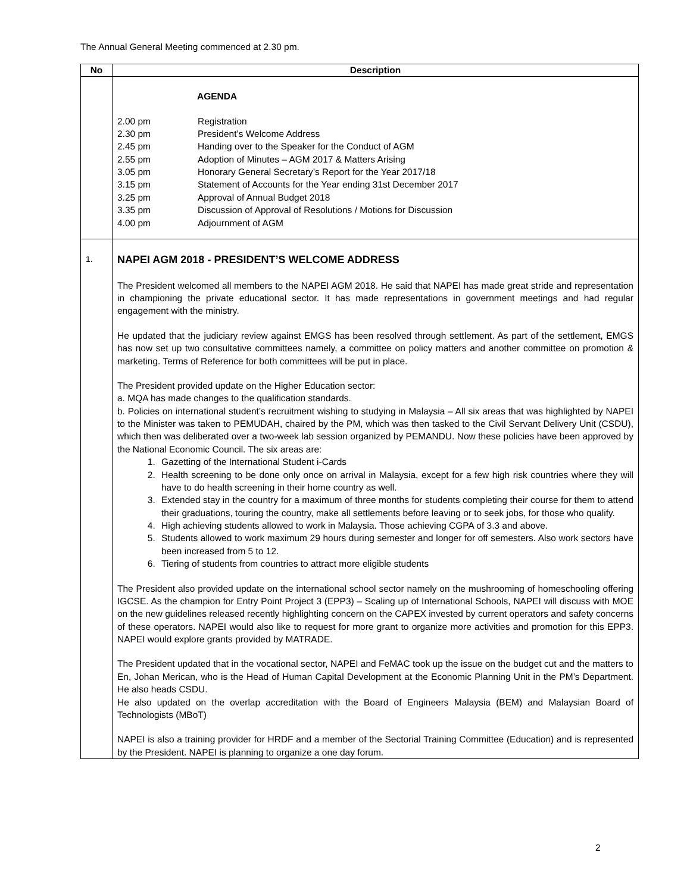The Annual General Meeting commenced at 2.30 pm.
| No | Description |
| --- | --- |
| | AGENDA / 2.00 pm / Registration / / 2.30 pm / President’s Welcome Address / / 2.45 pm / Handing over to the Speaker for the Conduct of AGM / / 2.55 pm / Adoption of Minutes – AGM 2017 & Matters Arising / / 3.05 pm / Honorary General Secretary’s Report for the Year 2017/18 / / 3.15 pm / Statement of Accounts for the Year ending 31st December 2017 / / 3.25 pm / Approval of Annual Budget 2018 / / 3.35 pm / Discussion of Approval of Resolutions / Motions for Discussion / / 4.00 pm / Adjournment of AGM / |
| 1. | NAPEI AGM 2018 - PRESIDENT’S WELCOME ADDRESS The President welcomed all members to the NAPEI AGM 2018. He said that NAPEI has made great stride and representation in championing the private educational sector. It has made representations in government meetings and had regular engagement with the ministry. He updated that the judiciary review against EMGS has been resolved through settlement. As part of the settlement, EMGS has now set up two consultative committees namely, a committee on policy matters and another committee on promotion & marketing. Terms of Reference for both committees will be put in place. The President provided update on the Higher Education sector: a. MQA has made changes to the qualification standards. b. Policies on international student’s recruitment wishing to studying in Malaysia – All six areas that was highlighted by NAPEI to the Minister was taken to PEMUDAH, chaired by the PM, which was then tasked to the Civil Servant Delivery Unit (CSDU), which then was deliberated over a two-week lab session organized by PEMANDU. Now these policies have been approved by the National Economic Council. The six areas are: 1. Gazetting of the International Student i-Cards 2. Health screening to be done only once on arrival in Malaysia, except for a few high risk countries where they will have to do health screening in their home country as well. 3. Extended stay in the country for a maximum of three months for students completing their course for them to attend their graduations, touring the country, make all settlements before leaving or to seek jobs, for those who qualify. 4. High achieving students allowed to work in Malaysia. Those achieving CGPA of 3.3 and above. 5. Students allowed to work maximum 29 hours during semester and longer for off semesters. Also work sectors have been increased from 5 to 12. 6. Tiering of students from countries to attract more eligible students The President also provided update on the international school sector namely on the mushrooming of homeschooling offering IGCSE. As the champion for Entry Point Project 3 (EPP3) – Scaling up of International Schools, NAPEI will discuss with MOE on the new guidelines released recently highlighting concern on the CAPEX invested by current operators and safety concerns of these operators. NAPEI would also like to request for more grant to organize more activities and promotion for this EPP3. NAPEI would explore grants provided by MATRADE. The President updated that in the vocational sector, NAPEI and FeMAC took up the issue on the budget cut and the matters to En, Johan Merican, who is the Head of Human Capital Development at the Economic Planning Unit in the PM’s Department. He also heads CSDU. He also updated on the overlap accreditation with the Board of Engineers Malaysia (BEM) and Malaysian Board of Technologists (MBoT) NAPEI is also a training provider for HRDF and a member of the Sectorial Training Committee (Education) and is represented by the President. NAPEI is planning to organize a one day forum. |
2